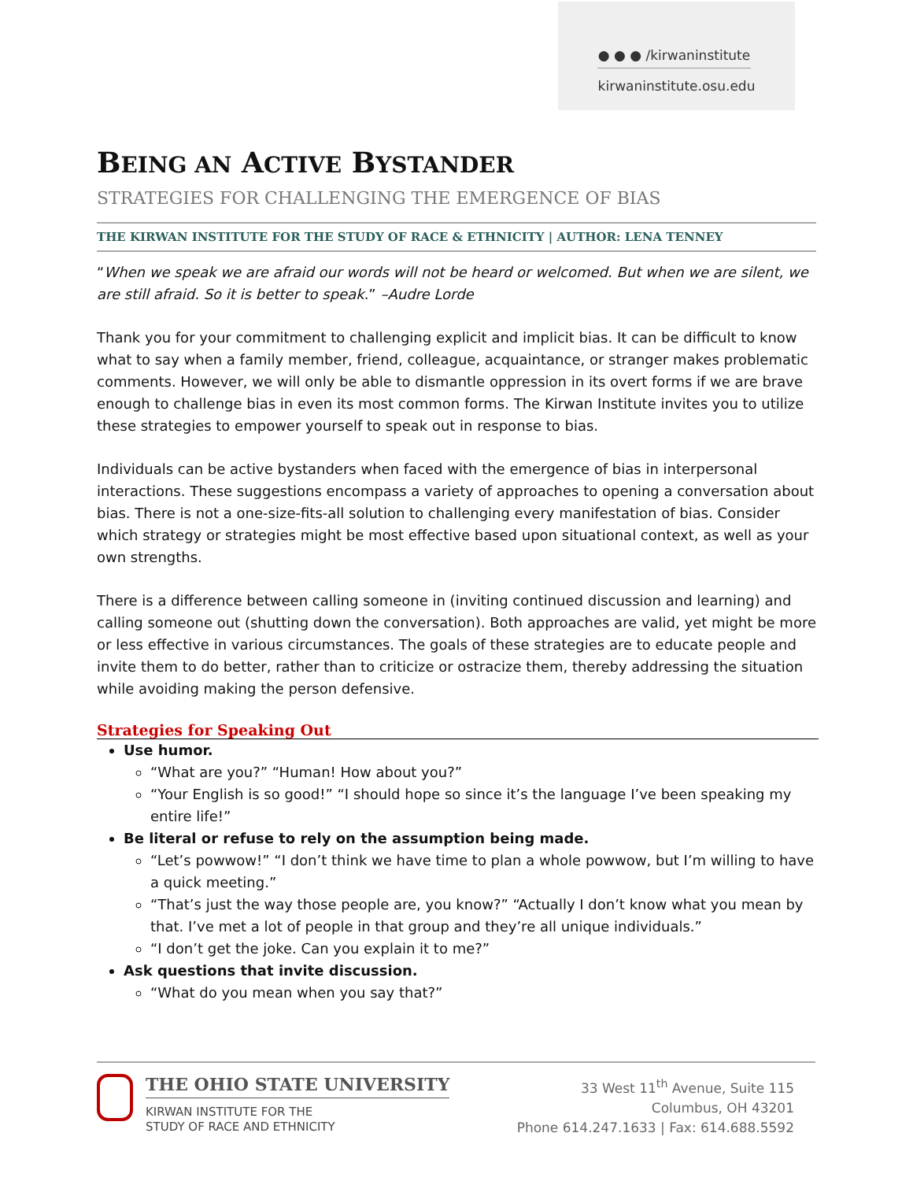● ● ● /kirwaninstitute
kirwaninstitute.osu.edu
BEING AN ACTIVE BYSTANDER
STRATEGIES FOR CHALLENGING THE EMERGENCE OF BIAS
THE KIRWAN INSTITUTE FOR THE STUDY OF RACE & ETHNICITY | AUTHOR: LENA TENNEY
“When we speak we are afraid our words will not be heard or welcomed. But when we are silent, we are still afraid. So it is better to speak.” –Audre Lorde
Thank you for your commitment to challenging explicit and implicit bias. It can be difficult to know what to say when a family member, friend, colleague, acquaintance, or stranger makes problematic comments. However, we will only be able to dismantle oppression in its overt forms if we are brave enough to challenge bias in even its most common forms. The Kirwan Institute invites you to utilize these strategies to empower yourself to speak out in response to bias.
Individuals can be active bystanders when faced with the emergence of bias in interpersonal interactions. These suggestions encompass a variety of approaches to opening a conversation about bias. There is not a one-size-fits-all solution to challenging every manifestation of bias. Consider which strategy or strategies might be most effective based upon situational context, as well as your own strengths.
There is a difference between calling someone in (inviting continued discussion and learning) and calling someone out (shutting down the conversation). Both approaches are valid, yet might be more or less effective in various circumstances. The goals of these strategies are to educate people and invite them to do better, rather than to criticize or ostracize them, thereby addressing the situation while avoiding making the person defensive.
Strategies for Speaking Out
Use humor.
“What are you?” “Human! How about you?”
“Your English is so good!” “I should hope so since it’s the language I’ve been speaking my entire life!”
Be literal or refuse to rely on the assumption being made.
“Let’s powwow!” “I don’t think we have time to plan a whole powwow, but I’m willing to have a quick meeting.”
“That’s just the way those people are, you know?” “Actually I don’t know what you mean by that. I’ve met a lot of people in that group and they’re all unique individuals.”
“I don’t get the joke. Can you explain it to me?”
Ask questions that invite discussion.
“What do you mean when you say that?”
THE OHIO STATE UNIVERSITY
KIRWAN INSTITUTE FOR THE
STUDY OF RACE AND ETHNICITY
33 West 11<sup>th</sup> Avenue, Suite 115
Columbus, OH 43201
Phone 614.247.1633 | Fax: 614.688.5592